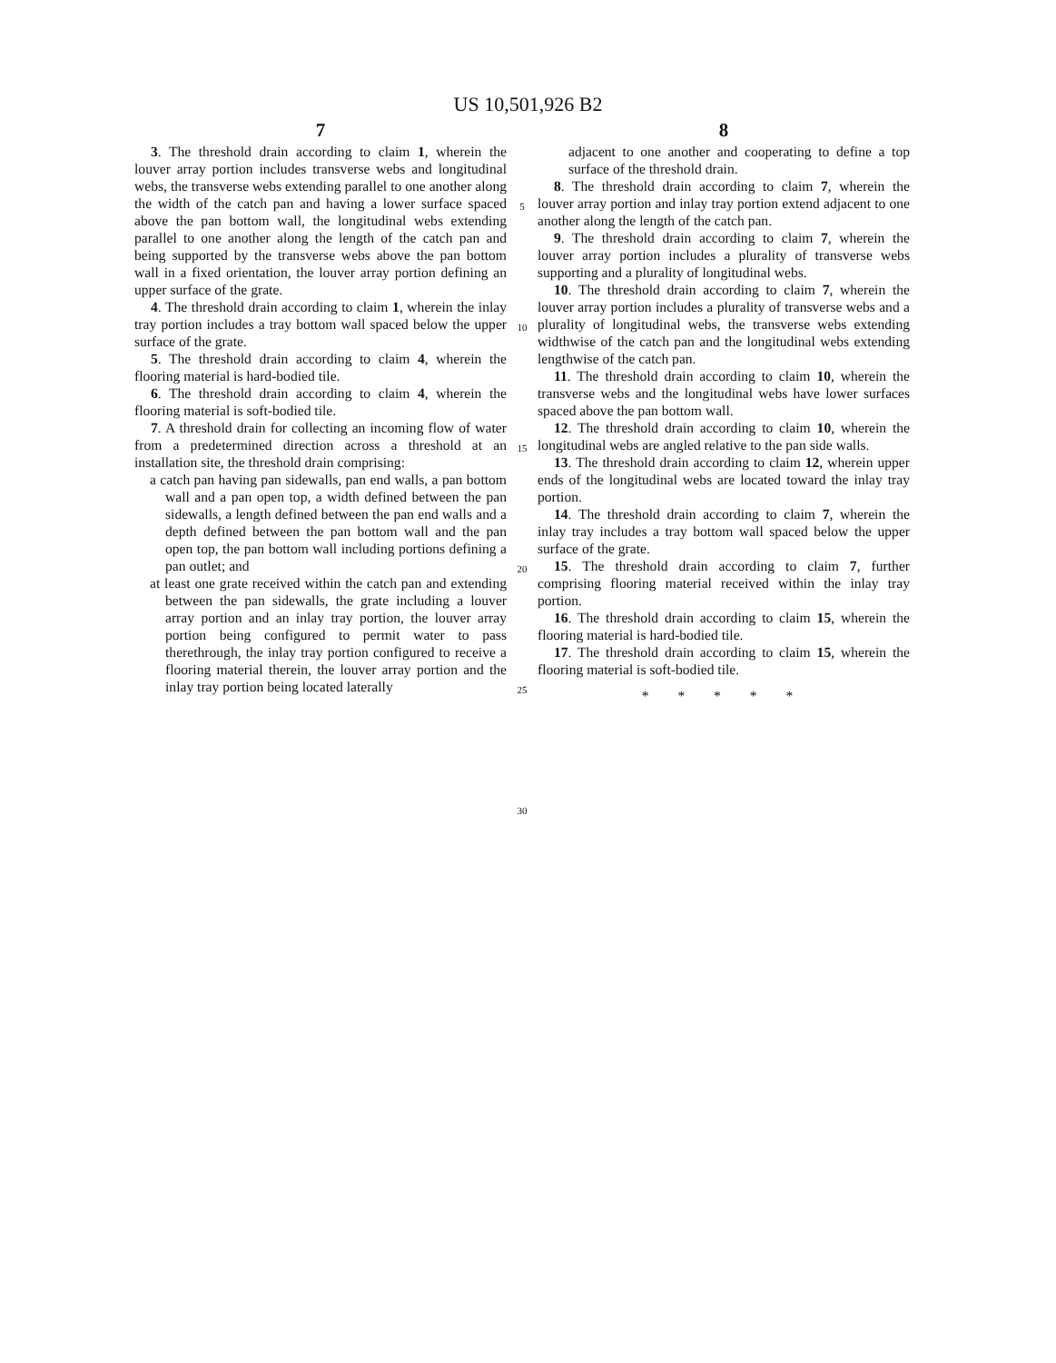US 10,501,926 B2
7
3. The threshold drain according to claim 1, wherein the louver array portion includes transverse webs and longitudinal webs, the transverse webs extending parallel to one another along the width of the catch pan and having a lower surface spaced above the pan bottom wall, the longitudinal webs extending parallel to one another along the length of the catch pan and being supported by the transverse webs above the pan bottom wall in a fixed orientation, the louver array portion defining an upper surface of the grate.
4. The threshold drain according to claim 1, wherein the inlay tray portion includes a tray bottom wall spaced below the upper surface of the grate.
5. The threshold drain according to claim 4, wherein the flooring material is hard-bodied tile.
6. The threshold drain according to claim 4, wherein the flooring material is soft-bodied tile.
7. A threshold drain for collecting an incoming flow of water from a predetermined direction across a threshold at an installation site, the threshold drain comprising:
a catch pan having pan sidewalls, pan end walls, a pan bottom wall and a pan open top, a width defined between the pan sidewalls, a length defined between the pan end walls and a depth defined between the pan bottom wall and the pan open top, the pan bottom wall including portions defining a pan outlet; and
at least one grate received within the catch pan and extending between the pan sidewalls, the grate including a louver array portion and an inlay tray portion, the louver array portion being configured to permit water to pass therethrough, the inlay tray portion configured to receive a flooring material therein, the louver array portion and the inlay tray portion being located laterally
5
10
15
20
25
30
8
adjacent to one another and cooperating to define a top surface of the threshold drain.
8. The threshold drain according to claim 7, wherein the louver array portion and inlay tray portion extend adjacent to one another along the length of the catch pan.
9. The threshold drain according to claim 7, wherein the louver array portion includes a plurality of transverse webs supporting and a plurality of longitudinal webs.
10. The threshold drain according to claim 7, wherein the louver array portion includes a plurality of transverse webs and a plurality of longitudinal webs, the transverse webs extending widthwise of the catch pan and the longitudinal webs extending lengthwise of the catch pan.
11. The threshold drain according to claim 10, wherein the transverse webs and the longitudinal webs have lower surfaces spaced above the pan bottom wall.
12. The threshold drain according to claim 10, wherein the longitudinal webs are angled relative to the pan side walls.
13. The threshold drain according to claim 12, wherein upper ends of the longitudinal webs are located toward the inlay tray portion.
14. The threshold drain according to claim 7, wherein the inlay tray includes a tray bottom wall spaced below the upper surface of the grate.
15. The threshold drain according to claim 7, further comprising flooring material received within the inlay tray portion.
16. The threshold drain according to claim 15, wherein the flooring material is hard-bodied tile.
17. The threshold drain according to claim 15, wherein the flooring material is soft-bodied tile.
* * * * *